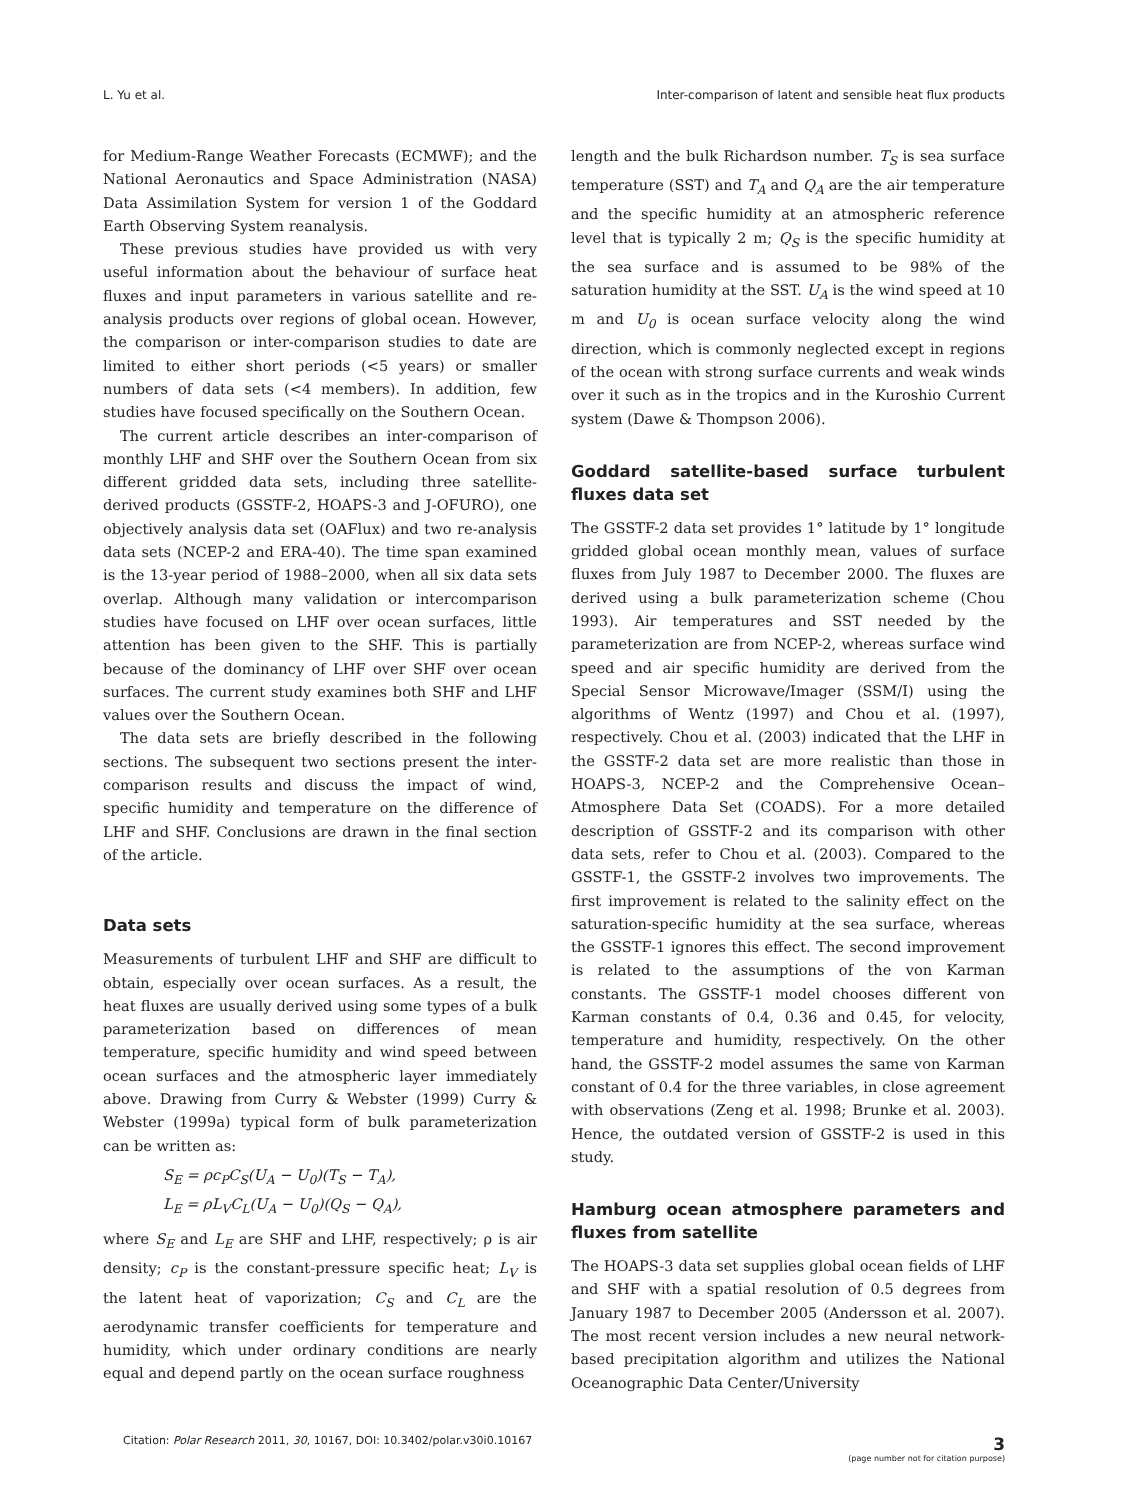L. Yu et al. Inter-comparison of latent and sensible heat flux products
for Medium-Range Weather Forecasts (ECMWF); and the National Aeronautics and Space Administration (NASA) Data Assimilation System for version 1 of the Goddard Earth Observing System reanalysis.
These previous studies have provided us with very useful information about the behaviour of surface heat fluxes and input parameters in various satellite and re-analysis products over regions of global ocean. However, the comparison or inter-comparison studies to date are limited to either short periods (<5 years) or smaller numbers of data sets (<4 members). In addition, few studies have focused specifically on the Southern Ocean.
The current article describes an inter-comparison of monthly LHF and SHF over the Southern Ocean from six different gridded data sets, including three satellite-derived products (GSSTF-2, HOAPS-3 and J-OFURO), one objectively analysis data set (OAFlux) and two re-analysis data sets (NCEP-2 and ERA-40). The time span examined is the 13-year period of 1988–2000, when all six data sets overlap. Although many validation or intercomparison studies have focused on LHF over ocean surfaces, little attention has been given to the SHF. This is partially because of the dominancy of LHF over SHF over ocean surfaces. The current study examines both SHF and LHF values over the Southern Ocean.
The data sets are briefly described in the following sections. The subsequent two sections present the inter-comparison results and discuss the impact of wind, specific humidity and temperature on the difference of LHF and SHF. Conclusions are drawn in the final section of the article.
Data sets
Measurements of turbulent LHF and SHF are difficult to obtain, especially over ocean surfaces. As a result, the heat fluxes are usually derived using some types of a bulk parameterization based on differences of mean temperature, specific humidity and wind speed between ocean surfaces and the atmospheric layer immediately above. Drawing from Curry & Webster (1999) Curry & Webster (1999a) typical form of bulk parameterization can be written as:
S<sub>E</sub> = ρc<sub>P</sub>C<sub>S</sub>(U<sub>A</sub> − U<sub>0</sub>)(T<sub>S</sub> − T<sub>A</sub>),
L<sub>E</sub> = ρL<sub>V</sub>C<sub>L</sub>(U<sub>A</sub> − U<sub>0</sub>)(Q<sub>S</sub> − Q<sub>A</sub>),
where S<sub>E</sub> and L<sub>E</sub> are SHF and LHF, respectively; ρ is air density; c<sub>P</sub> is the constant-pressure specific heat; L<sub>V</sub> is the latent heat of vaporization; C<sub>S</sub> and C<sub>L</sub> are the aerodynamic transfer coefficients for temperature and humidity, which under ordinary conditions are nearly equal and depend partly on the ocean surface roughness
length and the bulk Richardson number. T<sub>S</sub> is sea surface temperature (SST) and T<sub>A</sub> and Q<sub>A</sub> are the air temperature and the specific humidity at an atmospheric reference level that is typically 2 m; Q<sub>S</sub> is the specific humidity at the sea surface and is assumed to be 98% of the saturation humidity at the SST. U<sub>A</sub> is the wind speed at 10 m and U<sub>0</sub> is ocean surface velocity along the wind direction, which is commonly neglected except in regions of the ocean with strong surface currents and weak winds over it such as in the tropics and in the Kuroshio Current system (Dawe & Thompson 2006).
Goddard satellite-based surface turbulent fluxes data set
The GSSTF-2 data set provides 1° latitude by 1° longitude gridded global ocean monthly mean, values of surface fluxes from July 1987 to December 2000. The fluxes are derived using a bulk parameterization scheme (Chou 1993). Air temperatures and SST needed by the parameterization are from NCEP-2, whereas surface wind speed and air specific humidity are derived from the Special Sensor Microwave/Imager (SSM/I) using the algorithms of Wentz (1997) and Chou et al. (1997), respectively. Chou et al. (2003) indicated that the LHF in the GSSTF-2 data set are more realistic than those in HOAPS-3, NCEP-2 and the Comprehensive Ocean–Atmosphere Data Set (COADS). For a more detailed description of GSSTF-2 and its comparison with other data sets, refer to Chou et al. (2003). Compared to the GSSTF-1, the GSSTF-2 involves two improvements. The first improvement is related to the salinity effect on the saturation-specific humidity at the sea surface, whereas the GSSTF-1 ignores this effect. The second improvement is related to the assumptions of the von Karman constants. The GSSTF-1 model chooses different von Karman constants of 0.4, 0.36 and 0.45, for velocity, temperature and humidity, respectively. On the other hand, the GSSTF-2 model assumes the same von Karman constant of 0.4 for the three variables, in close agreement with observations (Zeng et al. 1998; Brunke et al. 2003). Hence, the outdated version of GSSTF-2 is used in this study.
Hamburg ocean atmosphere parameters and fluxes from satellite
The HOAPS-3 data set supplies global ocean fields of LHF and SHF with a spatial resolution of 0.5 degrees from January 1987 to December 2005 (Andersson et al. 2007). The most recent version includes a new neural network-based precipitation algorithm and utilizes the National Oceanographic Data Center/University
Citation: Polar Research 2011, 30, 10167, DOI: 10.3402/polar.v30i0.10167 3
(page number not for citation purpose)